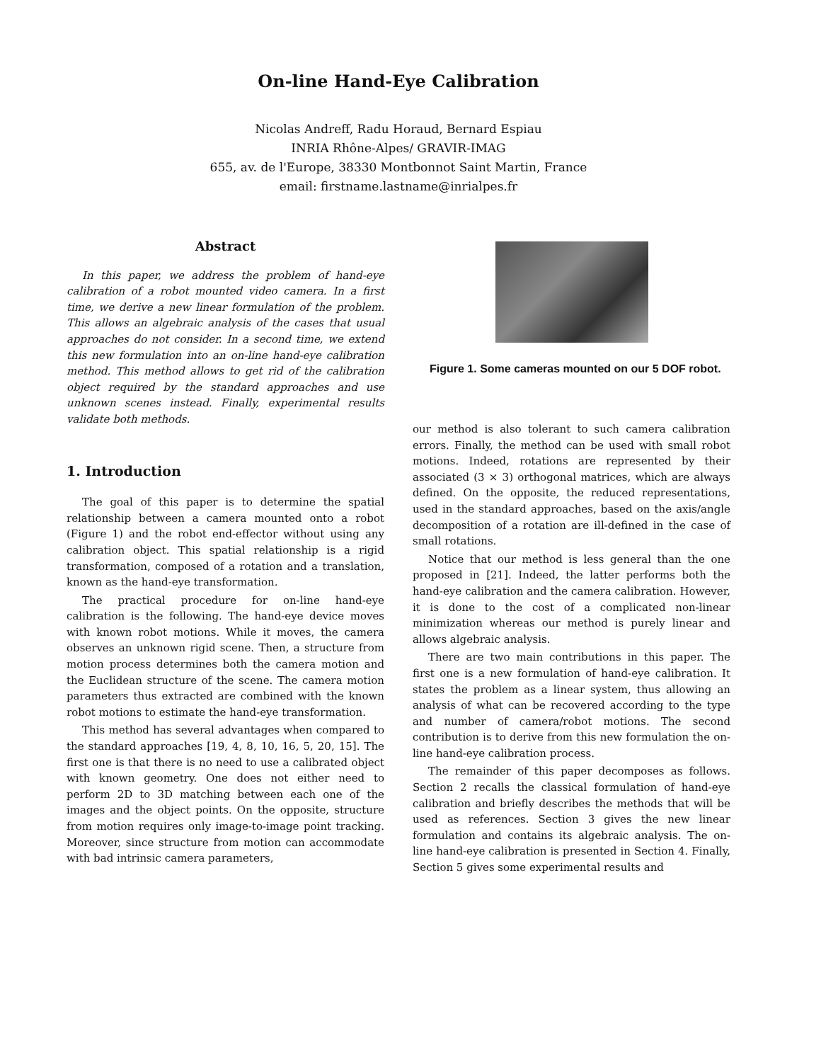On-line Hand-Eye Calibration
Nicolas Andreff, Radu Horaud, Bernard Espiau
INRIA Rhône-Alpes/ GRAVIR-IMAG
655, av. de l'Europe, 38330 Montbonnot Saint Martin, France
email: firstname.lastname@inrialpes.fr
Abstract
In this paper, we address the problem of hand-eye calibration of a robot mounted video camera. In a first time, we derive a new linear formulation of the problem. This allows an algebraic analysis of the cases that usual approaches do not consider. In a second time, we extend this new formulation into an on-line hand-eye calibration method. This method allows to get rid of the calibration object required by the standard approaches and use unknown scenes instead. Finally, experimental results validate both methods.
1. Introduction
The goal of this paper is to determine the spatial relationship between a camera mounted onto a robot (Figure 1) and the robot end-effector without using any calibration object. This spatial relationship is a rigid transformation, composed of a rotation and a translation, known as the hand-eye transformation.
The practical procedure for on-line hand-eye calibration is the following. The hand-eye device moves with known robot motions. While it moves, the camera observes an unknown rigid scene. Then, a structure from motion process determines both the camera motion and the Euclidean structure of the scene. The camera motion parameters thus extracted are combined with the known robot motions to estimate the hand-eye transformation.
This method has several advantages when compared to the standard approaches [19, 4, 8, 10, 16, 5, 20, 15]. The first one is that there is no need to use a calibrated object with known geometry. One does not either need to perform 2D to 3D matching between each one of the images and the object points. On the opposite, structure from motion requires only image-to-image point tracking. Moreover, since structure from motion can accommodate with bad intrinsic camera parameters,
Figure 1. Some cameras mounted on our 5 DOF robot.
our method is also tolerant to such camera calibration errors. Finally, the method can be used with small robot motions. Indeed, rotations are represented by their associated (3 × 3) orthogonal matrices, which are always defined. On the opposite, the reduced representations, used in the standard approaches, based on the axis/angle decomposition of a rotation are ill-defined in the case of small rotations.
Notice that our method is less general than the one proposed in [21]. Indeed, the latter performs both the hand-eye calibration and the camera calibration. However, it is done to the cost of a complicated non-linear minimization whereas our method is purely linear and allows algebraic analysis.
There are two main contributions in this paper. The first one is a new formulation of hand-eye calibration. It states the problem as a linear system, thus allowing an analysis of what can be recovered according to the type and number of camera/robot motions. The second contribution is to derive from this new formulation the on-line hand-eye calibration process.
The remainder of this paper decomposes as follows. Section 2 recalls the classical formulation of hand-eye calibration and briefly describes the methods that will be used as references. Section 3 gives the new linear formulation and contains its algebraic analysis. The on-line hand-eye calibration is presented in Section 4. Finally, Section 5 gives some experimental results and